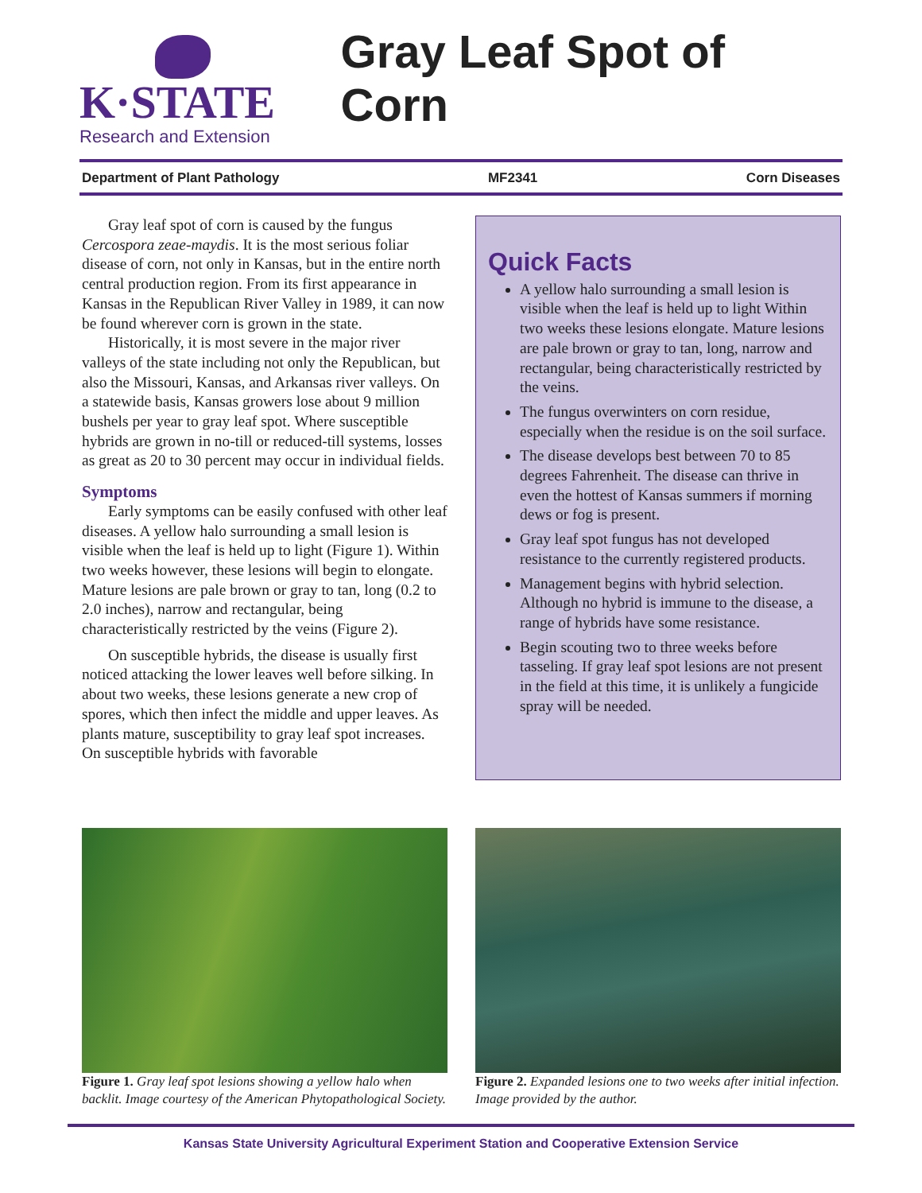K·STATE
Research and Extension
Gray Leaf Spot of Corn
Department of Plant Pathology MF2341 Corn Diseases
Gray leaf spot of corn is caused by the fungus Cercospora zeae-maydis. It is the most serious foliar disease of corn, not only in Kansas, but in the entire north central production region. From its first appear­ance in Kansas in the Republican River Valley in 1989, it can now be found wherever corn is grown in the state.
Historically, it is most severe in the major river valleys of the state including not only the Republican, but also the Missouri, Kansas, and Arkansas river valleys. On a statewide basis, Kansas growers lose about 9 million bushels per year to gray leaf spot. Where susceptible hybrids are grown in no-till or reduced-till systems, losses as great as 20 to 30 percent may occur in individual fields.
Symptoms
Early symptoms can be easily confused with other leaf diseases. A yellow halo surrounding a small lesion is visible when the leaf is held up to light (Figure 1). Within two weeks however, these lesions will begin to elongate. Mature lesions are pale brown or gray to tan, long (0.2 to 2.0 inches), narrow and rectangular, being characteristically restricted by the veins (Figure 2).
On susceptible hybrids, the disease is usually first noticed attacking the lower leaves well before silking. In about two weeks, these lesions generate a new crop of spores, which then infect the middle and upper leaves. As plants mature, susceptibility to gray leaf spot increases. On susceptible hybrids with favorable
Quick Facts
A yellow halo surrounding a small lesion is visible when the leaf is held up to light Within two weeks these lesions elongate. Mature lesions are pale brown or gray to tan, long, narrow and rectangular, being character­istically restricted by the veins.
The fungus overwinters on corn residue, especially when the residue is on the soil surface.
The disease develops best between 70 to 85 degrees Fahrenheit. The disease can thrive in even the hottest of Kansas summers if morning dews or fog is present.
Gray leaf spot fungus has not developed resistance to the currently registered products.
Management begins with hybrid selection. Although no hybrid is immune to the disease, a range of hybrids have some resistance.
Begin scouting two to three weeks before tasseling. If gray leaf spot lesions are not present in the field at this time, it is unlikely a fungicide spray will be needed.
Figure 1. Gray leaf spot lesions showing a yellow halo when backlit. Image courtesy of the American Phytopathological Society.
Figure 2. Expanded lesions one to two weeks after initial infection. Image provided by the author.
Kansas State University Agricultural Experiment Station and Cooperative Extension Service